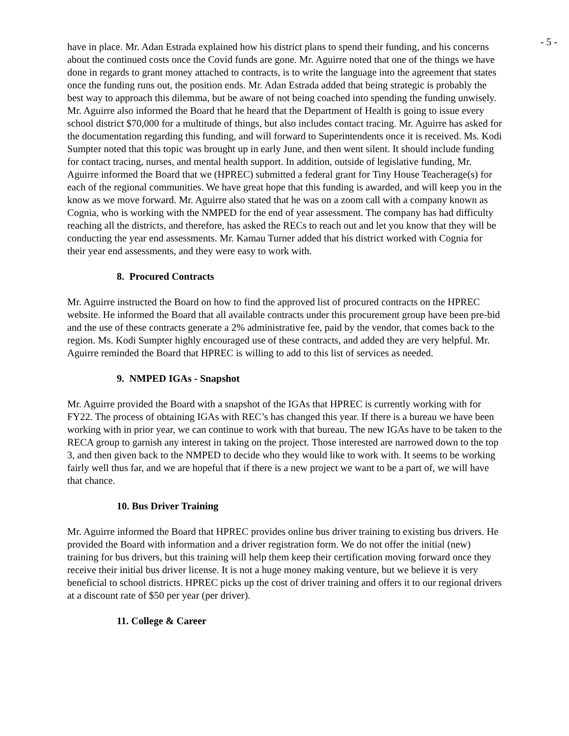- 5 -
have in place. Mr. Adan Estrada explained how his district plans to spend their funding, and his concerns about the continued costs once the Covid funds are gone. Mr. Aguirre noted that one of the things we have done in regards to grant money attached to contracts, is to write the language into the agreement that states once the funding runs out, the position ends. Mr. Adan Estrada added that being strategic is probably the best way to approach this dilemma, but be aware of not being coached into spending the funding unwisely. Mr. Aguirre also informed the Board that he heard that the Department of Health is going to issue every school district $70,000 for a multitude of things, but also includes contact tracing. Mr. Aguirre has asked for the documentation regarding this funding, and will forward to Superintendents once it is received. Ms. Kodi Sumpter noted that this topic was brought up in early June, and then went silent. It should include funding for contact tracing, nurses, and mental health support. In addition, outside of legislative funding, Mr. Aguirre informed the Board that we (HPREC) submitted a federal grant for Tiny House Teacherage(s) for each of the regional communities. We have great hope that this funding is awarded, and will keep you in the know as we move forward. Mr. Aguirre also stated that he was on a zoom call with a company known as Cognia, who is working with the NMPED for the end of year assessment. The company has had difficulty reaching all the districts, and therefore, has asked the RECs to reach out and let you know that they will be conducting the year end assessments. Mr. Kamau Turner added that his district worked with Cognia for their year end assessments, and they were easy to work with.
8. Procured Contracts
Mr. Aguirre instructed the Board on how to find the approved list of procured contracts on the HPREC website. He informed the Board that all available contracts under this procurement group have been pre-bid and the use of these contracts generate a 2% administrative fee, paid by the vendor, that comes back to the region. Ms. Kodi Sumpter highly encouraged use of these contracts, and added they are very helpful. Mr. Aguirre reminded the Board that HPREC is willing to add to this list of services as needed.
9. NMPED IGAs - Snapshot
Mr. Aguirre provided the Board with a snapshot of the IGAs that HPREC is currently working with for FY22. The process of obtaining IGAs with REC’s has changed this year. If there is a bureau we have been working with in prior year, we can continue to work with that bureau. The new IGAs have to be taken to the RECA group to garnish any interest in taking on the project. Those interested are narrowed down to the top 3, and then given back to the NMPED to decide who they would like to work with. It seems to be working fairly well thus far, and we are hopeful that if there is a new project we want to be a part of, we will have that chance.
10. Bus Driver Training
Mr. Aguirre informed the Board that HPREC provides online bus driver training to existing bus drivers. He provided the Board with information and a driver registration form. We do not offer the initial (new) training for bus drivers, but this training will help them keep their certification moving forward once they receive their initial bus driver license. It is not a huge money making venture, but we believe it is very beneficial to school districts. HPREC picks up the cost of driver training and offers it to our regional drivers at a discount rate of $50 per year (per driver).
11. College & Career